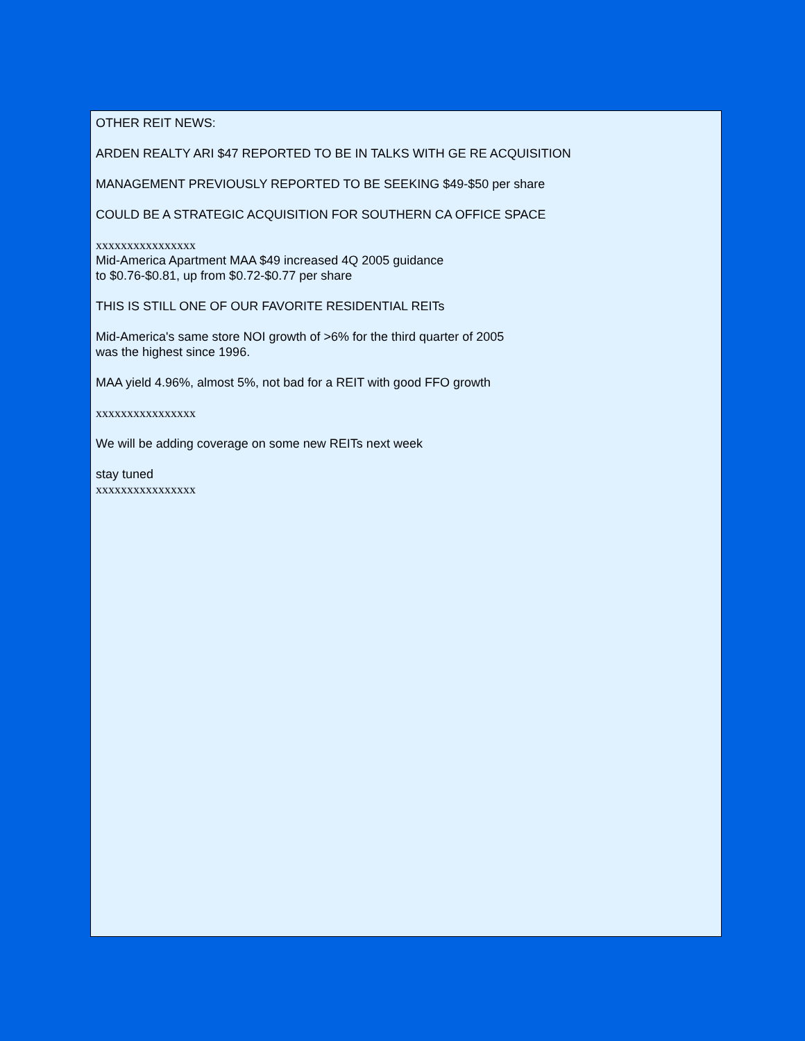OTHER REIT NEWS:
ARDEN REALTY ARI $47 REPORTED TO BE IN TALKS WITH GE RE ACQUISITION
MANAGEMENT PREVIOUSLY REPORTED TO BE SEEKING $49-$50 per share
COULD BE A STRATEGIC ACQUISITION FOR SOUTHERN CA OFFICE SPACE
xxxxxxxxxxxxxxxx
Mid-America Apartment MAA $49 increased 4Q 2005 guidance
to $0.76-$0.81, up from $0.72-$0.77 per share
THIS IS STILL ONE OF OUR FAVORITE RESIDENTIAL REITs
Mid-America's same store NOI growth of >6% for the third quarter of 2005
was the highest since 1996.
MAA yield 4.96%, almost 5%, not bad for a REIT with good FFO growth
xxxxxxxxxxxxxxxx
We will be adding coverage on some new REITs next week
stay tuned
xxxxxxxxxxxxxxxx